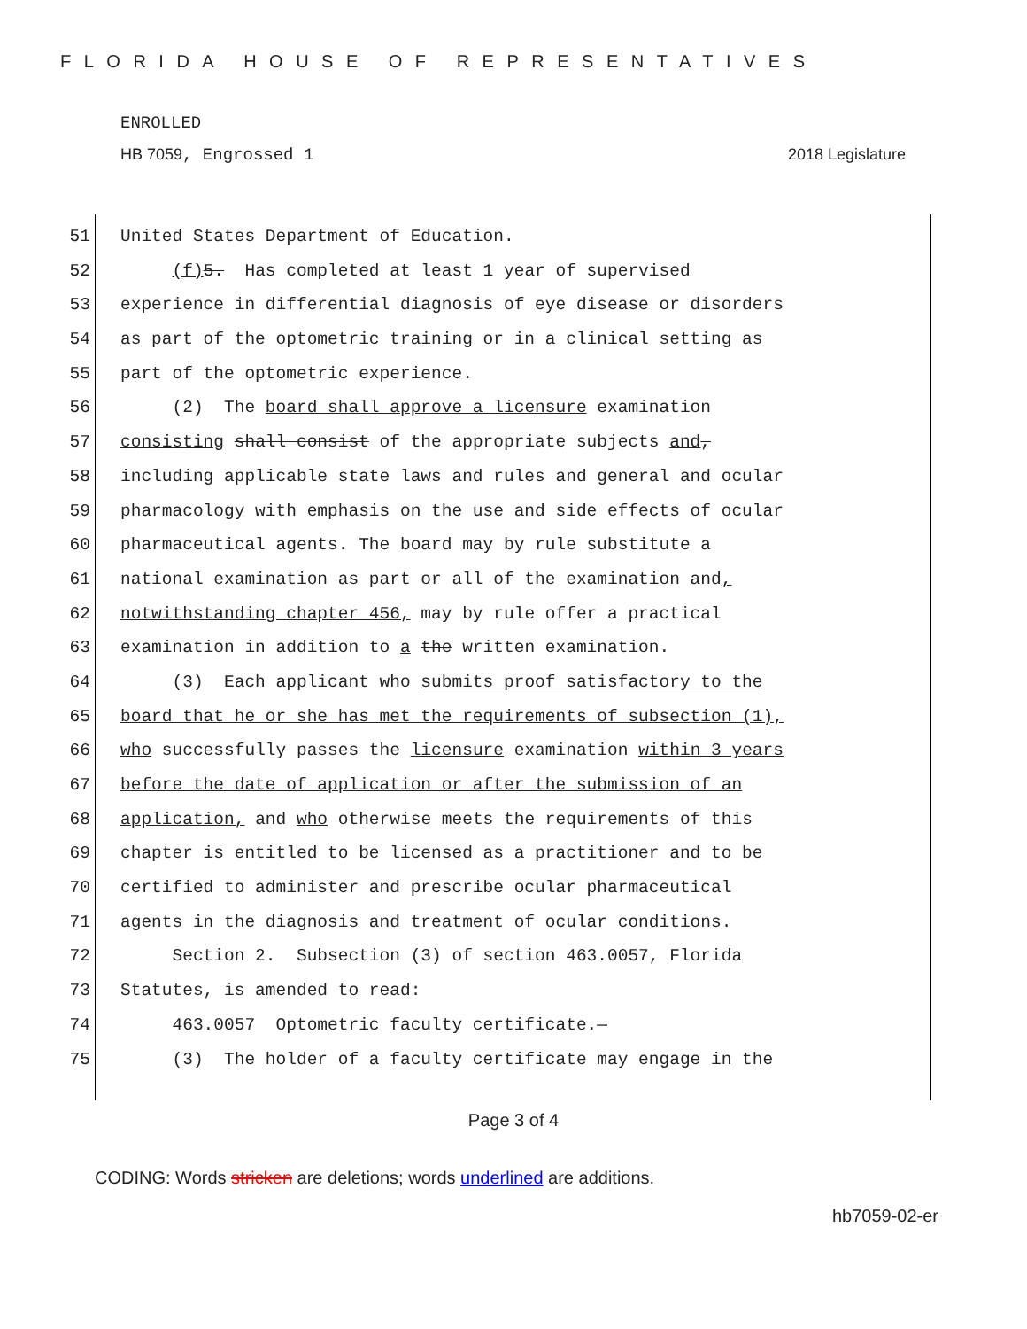FLORIDA HOUSE OF REPRESENTATIVES
ENROLLED
HB 7059, Engrossed 1 2018 Legislature
51 United States Department of Education.
52 (f) 5. Has completed at least 1 year of supervised
53 experience in differential diagnosis of eye disease or disorders
54 as part of the optometric training or in a clinical setting as
55 part of the optometric experience.
56 (2) The board shall approve a licensure examination
57 consisting shall consist of the appropriate subjects and,
58 including applicable state laws and rules and general and ocular
59 pharmacology with emphasis on the use and side effects of ocular
60 pharmaceutical agents. The board may by rule substitute a
61 national examination as part or all of the examination and,
62 notwithstanding chapter 456, may by rule offer a practical
63 examination in addition to a the written examination.
64 (3) Each applicant who submits proof satisfactory to the
65 board that he or she has met the requirements of subsection (1),
66 who successfully passes the licensure examination within 3 years
67 before the date of application or after the submission of an
68 application, and who otherwise meets the requirements of this
69 chapter is entitled to be licensed as a practitioner and to be
70 certified to administer and prescribe ocular pharmaceutical
71 agents in the diagnosis and treatment of ocular conditions.
72 Section 2. Subsection (3) of section 463.0057, Florida
73 Statutes, is amended to read:
74 463.0057 Optometric faculty certificate.—
75 (3) The holder of a faculty certificate may engage in the
Page 3 of 4
CODING: Words stricken are deletions; words underlined are additions.
hb7059-02-er